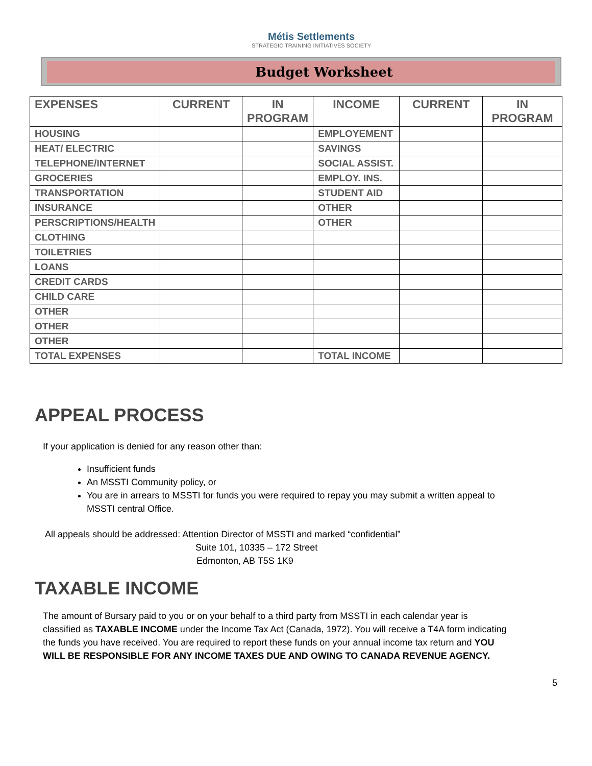Métis Settlements
STRATEGIC TRAINING INITIATIVES SOCIETY
Budget Worksheet
| EXPENSES | CURRENT | IN PROGRAM | INCOME | CURRENT | IN PROGRAM |
| --- | --- | --- | --- | --- | --- |
| HOUSING | | | EMPLOYEMENT | | |
| HEAT/ ELECTRIC | | | SAVINGS | | |
| TELEPHONE/INTERNET | | | SOCIAL ASSIST. | | |
| GROCERIES | | | EMPLOY. INS. | | |
| TRANSPORTATION | | | STUDENT AID | | |
| INSURANCE | | | OTHER | | |
| PERSCRIPTIONS/HEALTH | | | OTHER | | |
| CLOTHING | | | | | |
| TOILETRIES | | | | | |
| LOANS | | | | | |
| CREDIT CARDS | | | | | |
| CHILD CARE | | | | | |
| OTHER | | | | | |
| OTHER | | | | | |
| OTHER | | | | | |
| TOTAL EXPENSES | | | TOTAL INCOME | | |
APPEAL PROCESS
If your application is denied for any reason other than:
Insufficient funds
An MSSTI Community policy, or
You are in arrears to MSSTI for funds you were required to repay you may submit a written appeal to MSSTI central Office.
All appeals should be addressed: Attention Director of MSSTI and marked “confidential”
Suite 101, 10335 – 172 Street
Edmonton, AB T5S 1K9
TAXABLE INCOME
The amount of Bursary paid to you or on your behalf to a third party from MSSTI in each calendar year is classified as TAXABLE INCOME under the Income Tax Act (Canada, 1972). You will receive a T4A form indicating the funds you have received. You are required to report these funds on your annual income tax return and YOU WILL BE RESPONSIBLE FOR ANY INCOME TAXES DUE AND OWING TO CANADA REVENUE AGENCY.
5